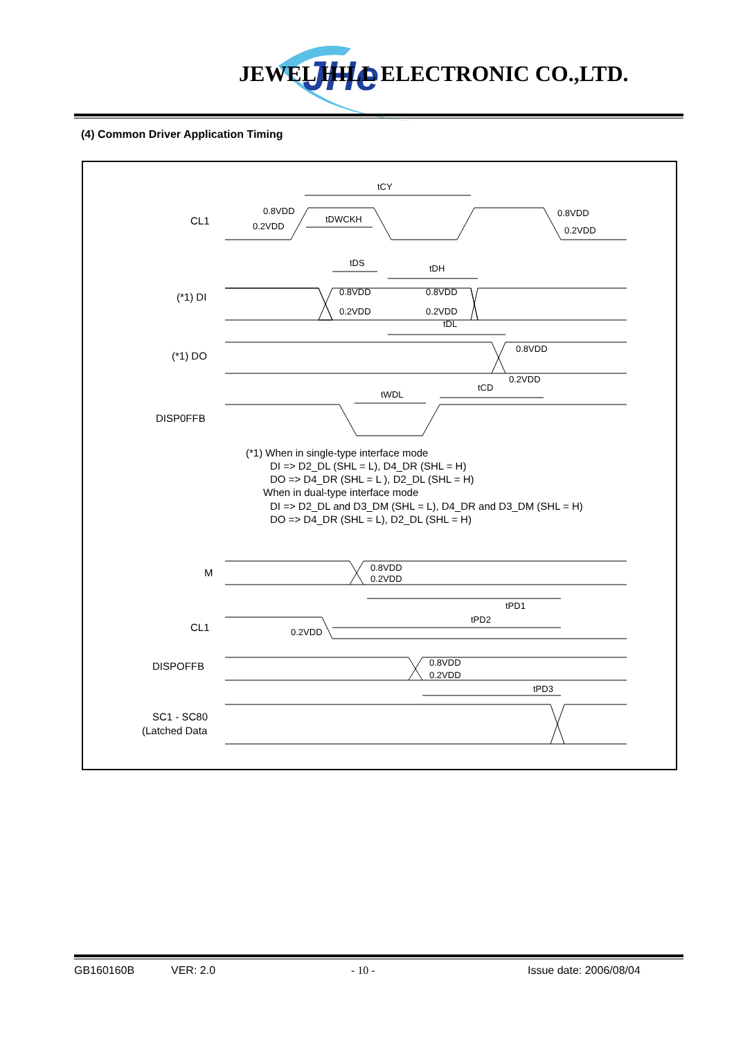JHe
JEWEL HILL ELECTRONIC CO.,LTD.
(4) Common Driver Application Timing
CL1
(*1) DI
(*1) DO
DISP0FFB
M
CL1
DISPOFFB
SC1 - SC80
(Latched Data
tCY
tDWCKH
tDS
tDH
tDL
tWDL
tCD
tPD1
tPD2
tPD3
0.8VDD
0.2VDD
0.8VDD
0.2VDD
0.8VDD
0.2VDD
0.8VDD
0.2VDD
0.8VDD
0.2VDD
0.8VDD
0.2VDD
0.2VDD
0.8VDD
0.2VDD
(*1) When in single-type interface mode
DI => D2_DL (SHL = L), D4_DR (SHL = H)
DO => D4_DR (SHL = L ), D2_DL (SHL = H)
When in dual-type interface mode
DI => D2_DL and D3_DM (SHL = L), D4_DR and D3_DM (SHL = H)
DO => D4_DR (SHL = L), D2_DL (SHL = H)
GB160160B VER: 2.0 - 10 - Issue date: 2006/08/04